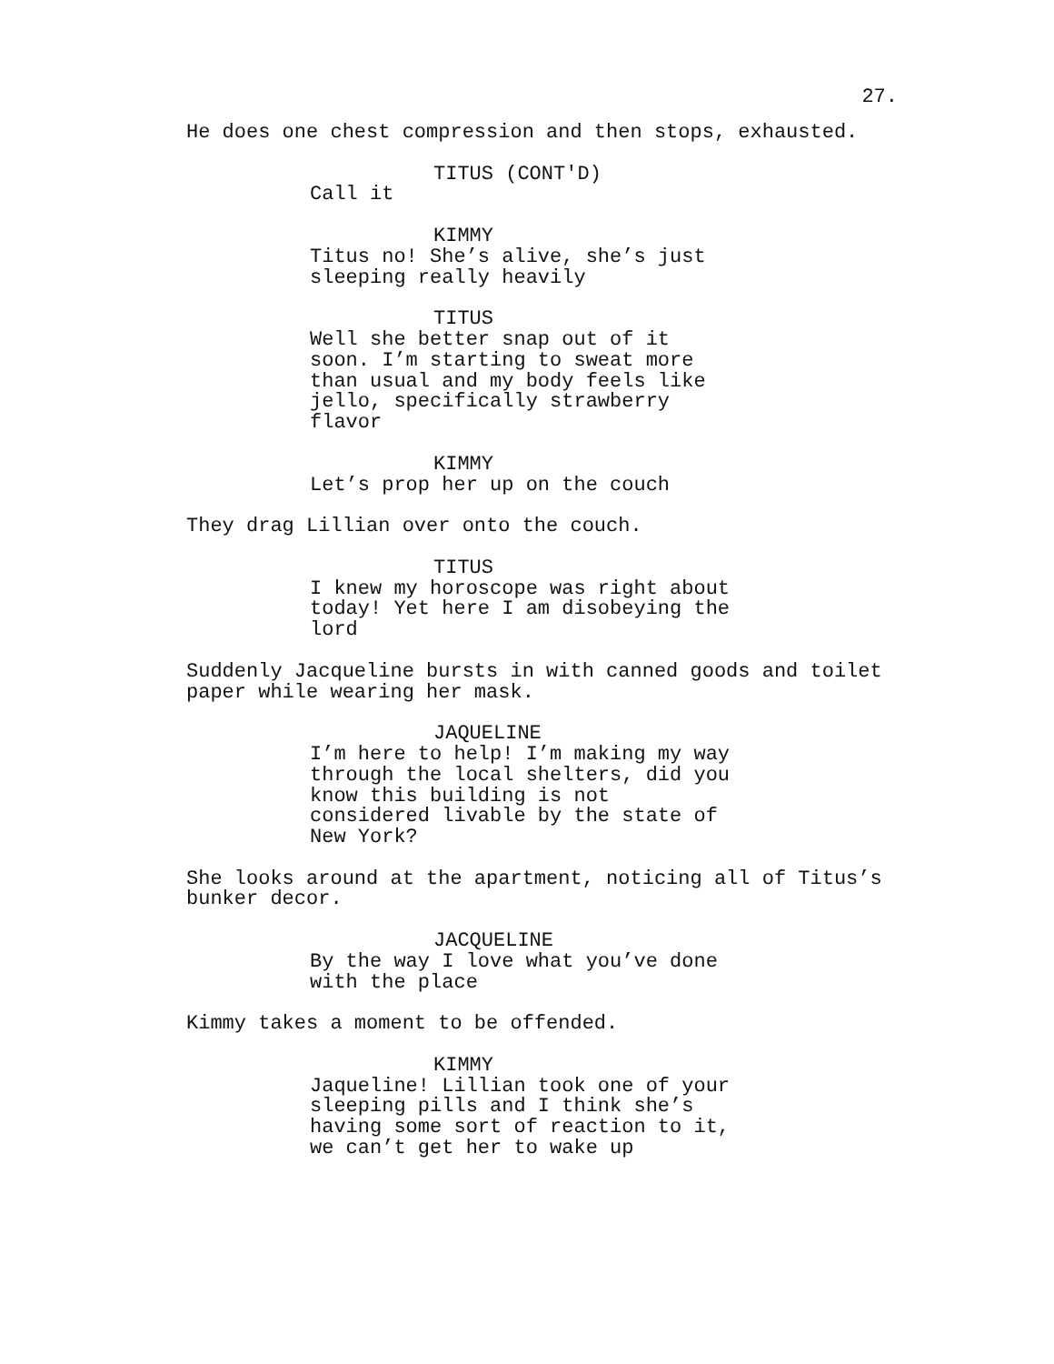27.
He does one chest compression and then stops, exhausted.
TITUS (CONT'D)
Call it
KIMMY
Titus no! She’s alive, she’s just sleeping really heavily
TITUS
Well she better snap out of it soon. I’m starting to sweat more than usual and my body feels like jello, specifically strawberry flavor
KIMMY
Let’s prop her up on the couch
They drag Lillian over onto the couch.
TITUS
I knew my horoscope was right about today! Yet here I am disobeying the lord
Suddenly Jacqueline bursts in with canned goods and toilet paper while wearing her mask.
JAQUELINE
I’m here to help! I’m making my way through the local shelters, did you know this building is not considered livable by the state of New York?
She looks around at the apartment, noticing all of Titus’s bunker decor.
JACQUELINE
By the way I love what you’ve done with the place
Kimmy takes a moment to be offended.
KIMMY
Jaqueline! Lillian took one of your sleeping pills and I think she’s having some sort of reaction to it, we can’t get her to wake up